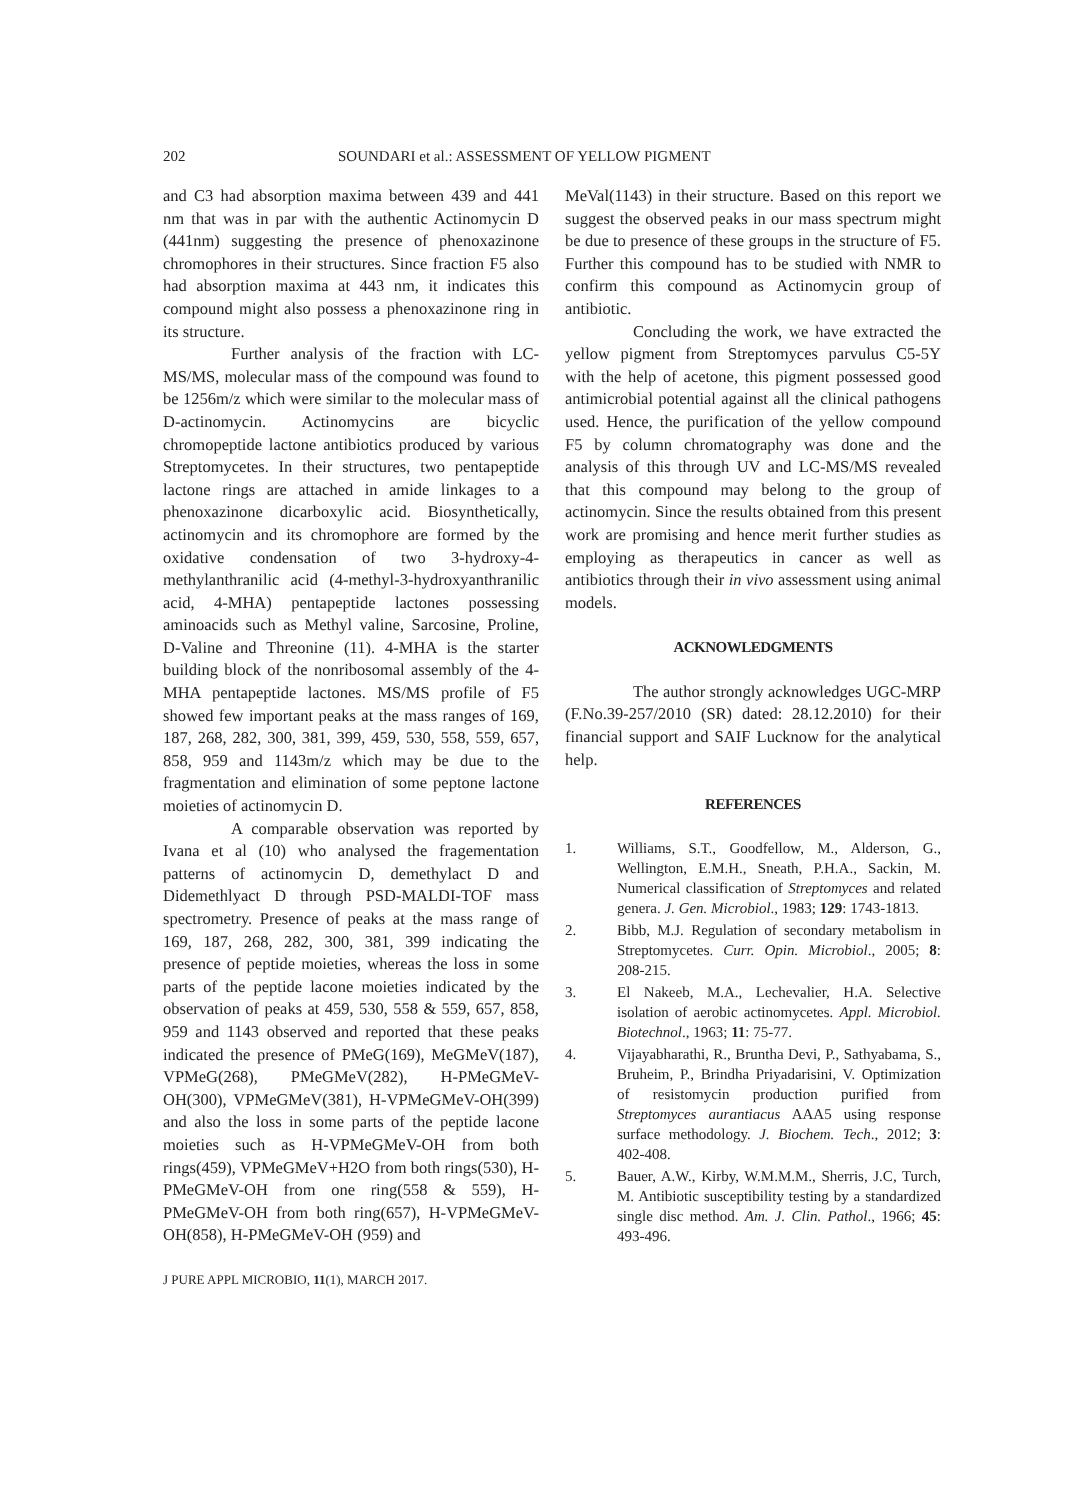202 SOUNDARI et al.: ASSESSMENT OF YELLOW PIGMENT
and C3 had absorption maxima between 439 and 441 nm that was in par with the authentic Actinomycin D (441nm) suggesting the presence of phenoxazinone chromophores in their structures. Since fraction F5 also had absorption maxima at 443 nm, it indicates this compound might also possess a phenoxazinone ring in its structure.
Further analysis of the fraction with LC-MS/MS, molecular mass of the compound was found to be 1256m/z which were similar to the molecular mass of D-actinomycin. Actinomycins are bicyclic chromopeptide lactone antibiotics produced by various Streptomycetes. In their structures, two pentapeptide lactone rings are attached in amide linkages to a phenoxazinone dicarboxylic acid. Biosynthetically, actinomycin and its chromophore are formed by the oxidative condensation of two 3-hydroxy-4-methylanthranilic acid (4-methyl-3-hydroxyanthranilic acid, 4-MHA) pentapeptide lactones possessing aminoacids such as Methyl valine, Sarcosine, Proline, D-Valine and Threonine (11). 4-MHA is the starter building block of the nonribosomal assembly of the 4-MHA pentapeptide lactones. MS/MS profile of F5 showed few important peaks at the mass ranges of 169, 187, 268, 282, 300, 381, 399, 459, 530, 558, 559, 657, 858, 959 and 1143m/z which may be due to the fragmentation and elimination of some peptone lactone moieties of actinomycin D.
A comparable observation was reported by Ivana et al (10) who analysed the fragementation patterns of actinomycin D, demethylact D and Didemethlyact D through PSD-MALDI-TOF mass spectrometry. Presence of peaks at the mass range of 169, 187, 268, 282, 300, 381, 399 indicating the presence of peptide moieties, whereas the loss in some parts of the peptide lacone moieties indicated by the observation of peaks at 459, 530, 558 & 559, 657, 858, 959 and 1143 observed and reported that these peaks indicated the presence of PMeG(169), MeGMeV(187), VPMeG(268), PMeGMeV(282), H-PMeGMeV-OH(300), VPMeGMeV(381), H-VPMeGMeV-OH(399) and also the loss in some parts of the peptide lacone moieties such as H-VPMeGMeV-OH from both rings(459), VPMeGMeV+H2O from both rings(530), H-PMeGMeV-OH from one ring(558 & 559), H-PMeGMeV-OH from both ring(657), H-VPMeGMeV-OH(858), H-PMeGMeV-OH (959) and
J PURE APPL MICROBIO, 11(1), MARCH 2017.
MeVal(1143) in their structure. Based on this report we suggest the observed peaks in our mass spectrum might be due to presence of these groups in the structure of F5. Further this compound has to be studied with NMR to confirm this compound as Actinomycin group of antibiotic.
Concluding the work, we have extracted the yellow pigment from Streptomyces parvulus C5-5Y with the help of acetone, this pigment possessed good antimicrobial potential against all the clinical pathogens used. Hence, the purification of the yellow compound F5 by column chromatography was done and the analysis of this through UV and LC-MS/MS revealed that this compound may belong to the group of actinomycin. Since the results obtained from this present work are promising and hence merit further studies as employing as therapeutics in cancer as well as antibiotics through their in vivo assessment using animal models.
ACKNOWLEDGMENTS
The author strongly acknowledges UGC-MRP (F.No.39-257/2010 (SR) dated: 28.12.2010) for their financial support and SAIF Lucknow for the analytical help.
REFERENCES
1. Williams, S.T., Goodfellow, M., Alderson, G., Wellington, E.M.H., Sneath, P.H.A., Sackin, M. Numerical classification of Streptomyces and related genera. J. Gen. Microbiol., 1983; 129: 1743-1813.
2. Bibb, M.J. Regulation of secondary metabolism in Streptomycetes. Curr. Opin. Microbiol., 2005; 8: 208-215.
3. El Nakeeb, M.A., Lechevalier, H.A. Selective isolation of aerobic actinomycetes. Appl. Microbiol. Biotechnol., 1963; 11: 75-77.
4. Vijayabharathi, R., Bruntha Devi, P., Sathyabama, S., Bruheim, P., Brindha Priyadarisini, V. Optimization of resistomycin production purified from Streptomyces aurantiacus AAA5 using response surface methodology. J. Biochem. Tech., 2012; 3: 402-408.
5. Bauer, A.W., Kirby, W.M.M.M., Sherris, J.C, Turch, M. Antibiotic susceptibility testing by a standardized single disc method. Am. J. Clin. Pathol., 1966; 45: 493-496.